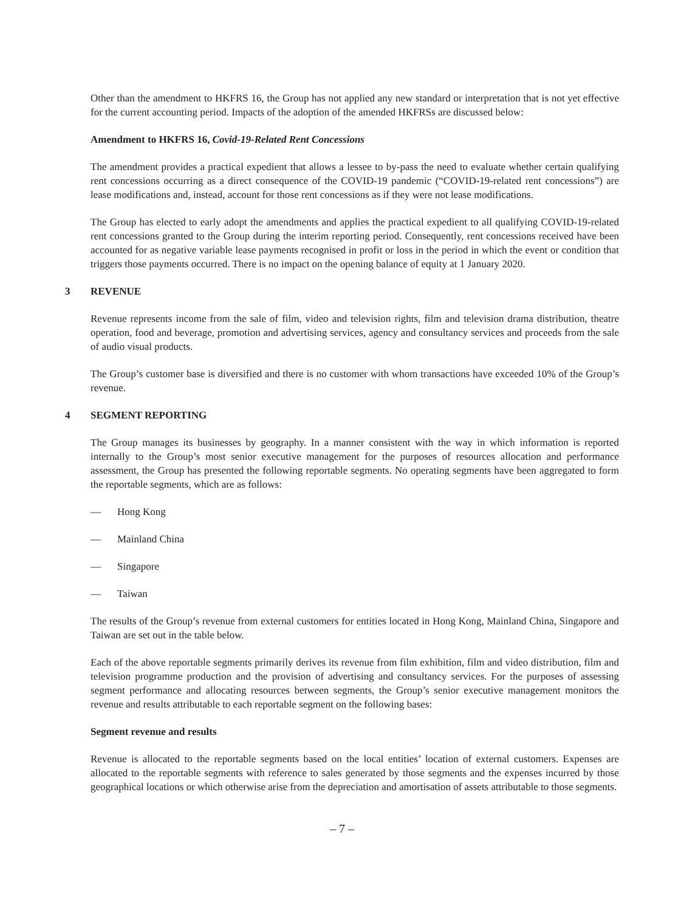Other than the amendment to HKFRS 16, the Group has not applied any new standard or interpretation that is not yet effective for the current accounting period. Impacts of the adoption of the amended HKFRSs are discussed below:
Amendment to HKFRS 16, Covid-19-Related Rent Concessions
The amendment provides a practical expedient that allows a lessee to by-pass the need to evaluate whether certain qualifying rent concessions occurring as a direct consequence of the COVID-19 pandemic (“COVID-19-related rent concessions”) are lease modifications and, instead, account for those rent concessions as if they were not lease modifications.
The Group has elected to early adopt the amendments and applies the practical expedient to all qualifying COVID-19-related rent concessions granted to the Group during the interim reporting period. Consequently, rent concessions received have been accounted for as negative variable lease payments recognised in profit or loss in the period in which the event or condition that triggers those payments occurred. There is no impact on the opening balance of equity at 1 January 2020.
3 REVENUE
Revenue represents income from the sale of film, video and television rights, film and television drama distribution, theatre operation, food and beverage, promotion and advertising services, agency and consultancy services and proceeds from the sale of audio visual products.
The Group’s customer base is diversified and there is no customer with whom transactions have exceeded 10% of the Group’s revenue.
4 SEGMENT REPORTING
The Group manages its businesses by geography. In a manner consistent with the way in which information is reported internally to the Group’s most senior executive management for the purposes of resources allocation and performance assessment, the Group has presented the following reportable segments. No operating segments have been aggregated to form the reportable segments, which are as follows:
— Hong Kong
— Mainland China
— Singapore
— Taiwan
The results of the Group’s revenue from external customers for entities located in Hong Kong, Mainland China, Singapore and Taiwan are set out in the table below.
Each of the above reportable segments primarily derives its revenue from film exhibition, film and video distribution, film and television programme production and the provision of advertising and consultancy services. For the purposes of assessing segment performance and allocating resources between segments, the Group’s senior executive management monitors the revenue and results attributable to each reportable segment on the following bases:
Segment revenue and results
Revenue is allocated to the reportable segments based on the local entities’ location of external customers. Expenses are allocated to the reportable segments with reference to sales generated by those segments and the expenses incurred by those geographical locations or which otherwise arise from the depreciation and amortisation of assets attributable to those segments.
– 7 –